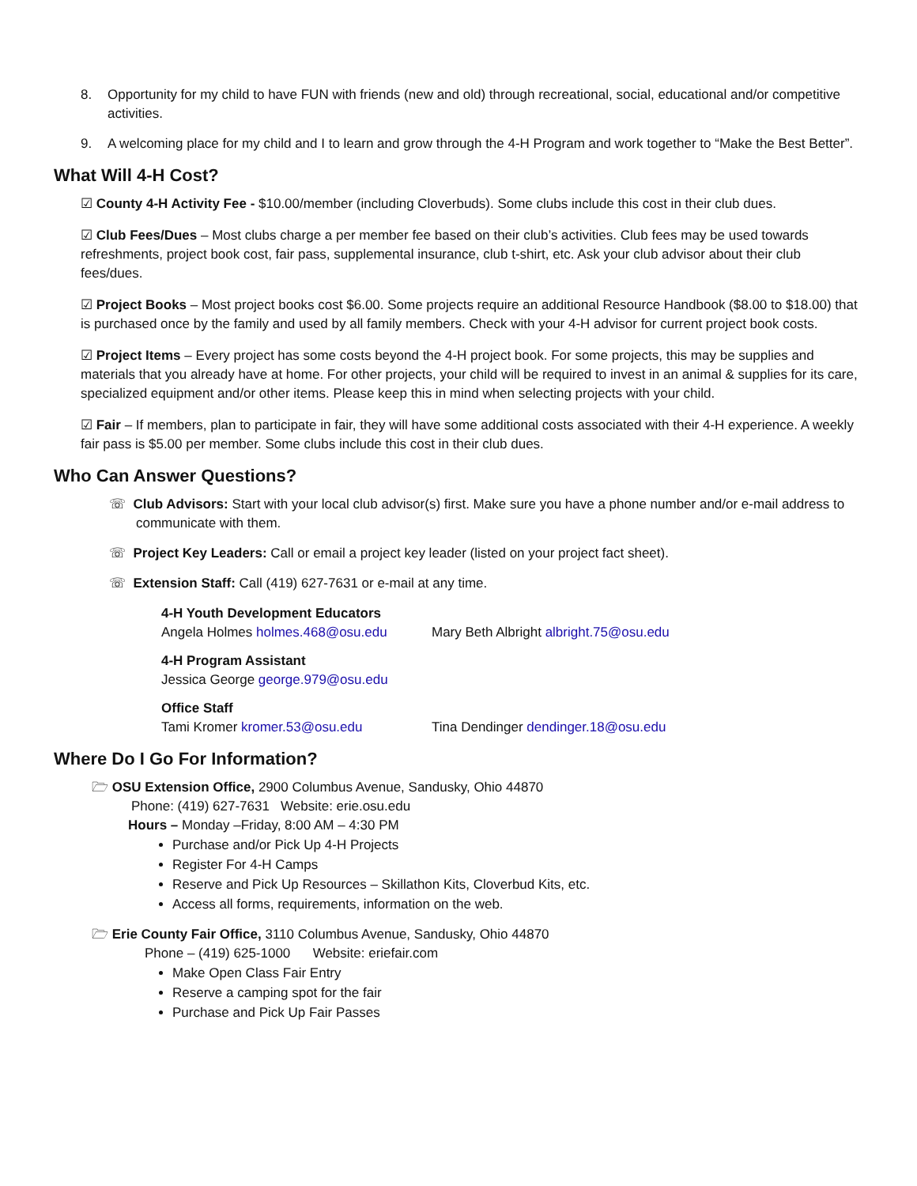8. Opportunity for my child to have FUN with friends (new and old) through recreational, social, educational and/or competitive activities.
9. A welcoming place for my child and I to learn and grow through the 4-H Program and work together to “Make the Best Better”.
What Will 4-H Cost?
☑ County 4-H Activity Fee - $10.00/member (including Cloverbuds). Some clubs include this cost in their club dues.
☑ Club Fees/Dues – Most clubs charge a per member fee based on their club’s activities. Club fees may be used towards refreshments, project book cost, fair pass, supplemental insurance, club t-shirt, etc. Ask your club advisor about their club fees/dues.
☑ Project Books – Most project books cost $6.00. Some projects require an additional Resource Handbook ($8.00 to $18.00) that is purchased once by the family and used by all family members. Check with your 4-H advisor for current project book costs.
☑ Project Items – Every project has some costs beyond the 4-H project book. For some projects, this may be supplies and materials that you already have at home. For other projects, your child will be required to invest in an animal & supplies for its care, specialized equipment and/or other items. Please keep this in mind when selecting projects with your child.
☑ Fair – If members, plan to participate in fair, they will have some additional costs associated with their 4-H experience. A weekly fair pass is $5.00 per member. Some clubs include this cost in their club dues.
Who Can Answer Questions?
☏ Club Advisors: Start with your local club advisor(s) first. Make sure you have a phone number and/or e-mail address to communicate with them.
☏ Project Key Leaders: Call or email a project key leader (listed on your project fact sheet).
☏ Extension Staff: Call (419) 627-7631 or e-mail at any time.
4-H Youth Development Educators
Angela Holmes holmes.468@osu.edu Mary Beth Albright albright.75@osu.edu
4-H Program Assistant
Jessica George george.979@osu.edu
Office Staff
Tami Kromer kromer.53@osu.edu Tina Dendinger dendinger.18@osu.edu
Where Do I Go For Information?
🗁 OSU Extension Office, 2900 Columbus Avenue, Sandusky, Ohio 44870
Phone: (419) 627-7631 Website: erie.osu.edu
Hours – Monday –Friday, 8:00 AM – 4:30 PM
Purchase and/or Pick Up 4-H Projects
Register For 4-H Camps
Reserve and Pick Up Resources – Skillathon Kits, Cloverbud Kits, etc.
Access all forms, requirements, information on the web.
🗁 Erie County Fair Office, 3110 Columbus Avenue, Sandusky, Ohio 44870
Phone – (419) 625-1000 Website: eriefair.com
Make Open Class Fair Entry
Reserve a camping spot for the fair
Purchase and Pick Up Fair Passes